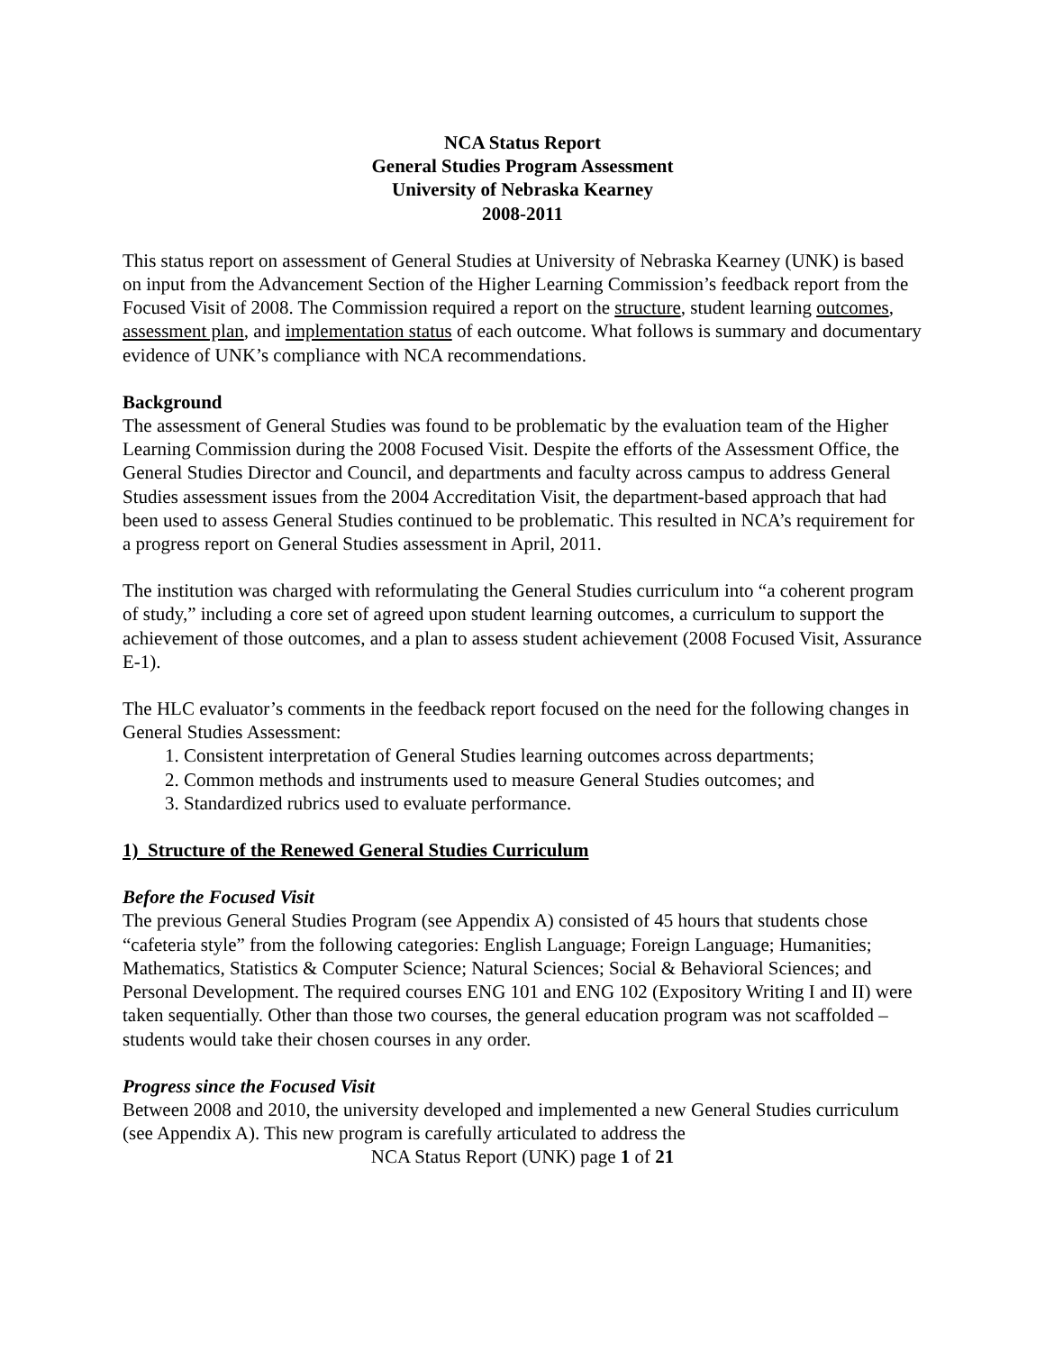NCA Status Report
General Studies Program Assessment
University of Nebraska Kearney
2008-2011
This status report on assessment of General Studies at University of Nebraska Kearney (UNK) is based on input from the Advancement Section of the Higher Learning Commission’s feedback report from the Focused Visit of 2008. The Commission required a report on the structure, student learning outcomes, assessment plan, and implementation status of each outcome. What follows is summary and documentary evidence of UNK’s compliance with NCA recommendations.
Background
The assessment of General Studies was found to be problematic by the evaluation team of the Higher Learning Commission during the 2008 Focused Visit. Despite the efforts of the Assessment Office, the General Studies Director and Council, and departments and faculty across campus to address General Studies assessment issues from the 2004 Accreditation Visit, the department-based approach that had been used to assess General Studies continued to be problematic. This resulted in NCA’s requirement for a progress report on General Studies assessment in April, 2011.
The institution was charged with reformulating the General Studies curriculum into “a coherent program of study,” including a core set of agreed upon student learning outcomes, a curriculum to support the achievement of those outcomes, and a plan to assess student achievement (2008 Focused Visit, Assurance E-1).
The HLC evaluator’s comments in the feedback report focused on the need for the following changes in General Studies Assessment:
1. Consistent interpretation of General Studies learning outcomes across departments;
2. Common methods and instruments used to measure General Studies outcomes; and
3. Standardized rubrics used to evaluate performance.
1) Structure of the Renewed General Studies Curriculum
Before the Focused Visit
The previous General Studies Program (see Appendix A) consisted of 45 hours that students chose “cafeteria style” from the following categories: English Language; Foreign Language; Humanities; Mathematics, Statistics & Computer Science; Natural Sciences; Social & Behavioral Sciences; and Personal Development. The required courses ENG 101 and ENG 102 (Expository Writing I and II) were taken sequentially. Other than those two courses, the general education program was not scaffolded – students would take their chosen courses in any order.
Progress since the Focused Visit
Between 2008 and 2010, the university developed and implemented a new General Studies curriculum (see Appendix A). This new program is carefully articulated to address the
NCA Status Report (UNK) page 1 of 21